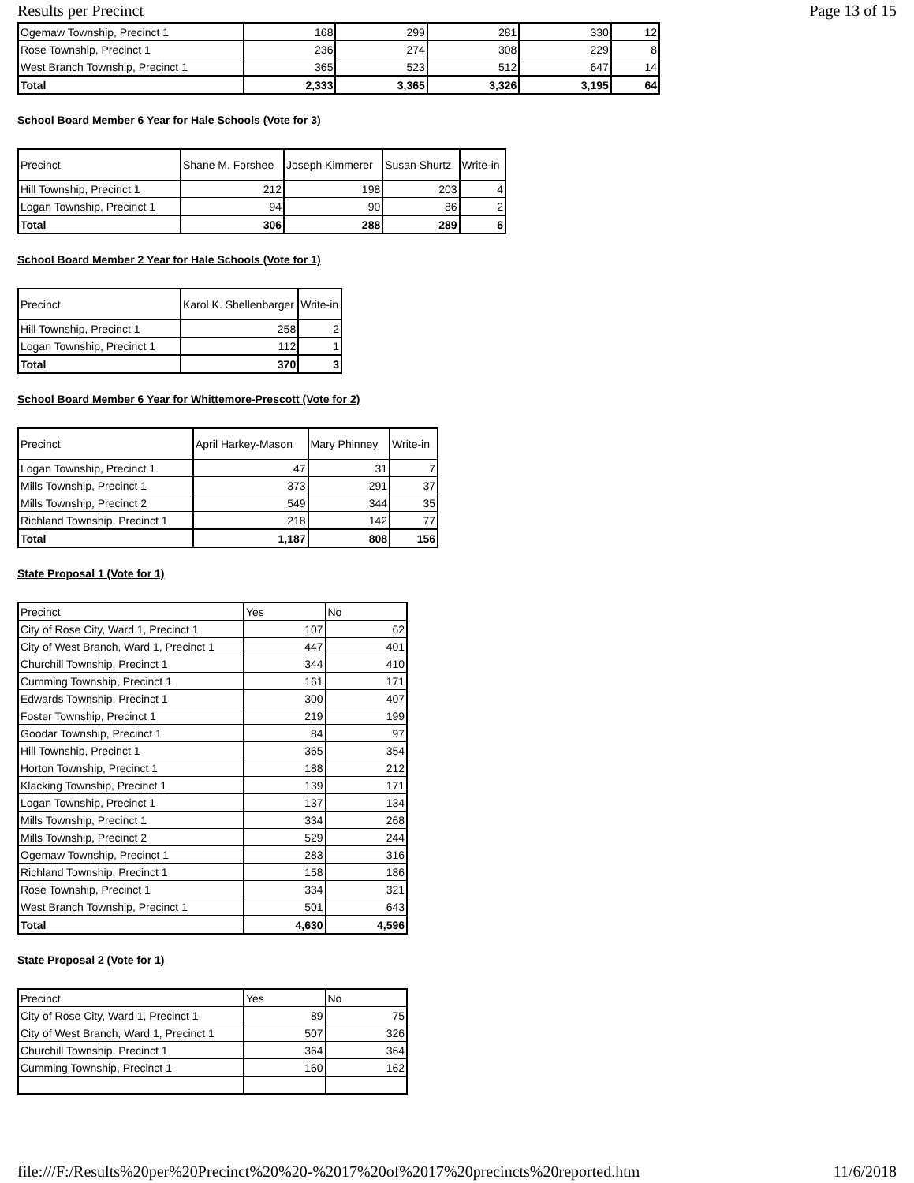Results per Precinct Page 13 of 15
| Ogemaw Township, Precinct 1 | 168 | 299 | 281 | 330 | 12 |
| Rose Township, Precinct 1 | 236 | 274 | 308 | 229 | 8 |
| West Branch Township, Precinct 1 | 365 | 523 | 512 | 647 | 14 |
| Total | 2,333 | 3,365 | 3,326 | 3,195 | 64 |
School Board Member 6 Year for Hale Schools (Vote for 3)
| Precinct | Shane M. Forshee | Joseph Kimmerer | Susan Shurtz | Write-in |
| Hill Township, Precinct 1 | 212 | 198 | 203 | 4 |
| Logan Township, Precinct 1 | 94 | 90 | 86 | 2 |
| Total | 306 | 288 | 289 | 6 |
School Board Member 2 Year for Hale Schools (Vote for 1)
| Precinct | Karol K. Shellenbarger | Write-in |
| Hill Township, Precinct 1 | 258 | 2 |
| Logan Township, Precinct 1 | 112 | 1 |
| Total | 370 | 3 |
School Board Member 6 Year for Whittemore-Prescott (Vote for 2)
| Precinct | April Harkey-Mason | Mary Phinney | Write-in |
| Logan Township, Precinct 1 | 47 | 31 | 7 |
| Mills Township, Precinct 1 | 373 | 291 | 37 |
| Mills Township, Precinct 2 | 549 | 344 | 35 |
| Richland Township, Precinct 1 | 218 | 142 | 77 |
| Total | 1,187 | 808 | 156 |
State Proposal 1 (Vote for 1)
| Precinct | Yes | No |
| City of Rose City, Ward 1, Precinct 1 | 107 | 62 |
| City of West Branch, Ward 1, Precinct 1 | 447 | 401 |
| Churchill Township, Precinct 1 | 344 | 410 |
| Cumming Township, Precinct 1 | 161 | 171 |
| Edwards Township, Precinct 1 | 300 | 407 |
| Foster Township, Precinct 1 | 219 | 199 |
| Goodar Township, Precinct 1 | 84 | 97 |
| Hill Township, Precinct 1 | 365 | 354 |
| Horton Township, Precinct 1 | 188 | 212 |
| Klacking Township, Precinct 1 | 139 | 171 |
| Logan Township, Precinct 1 | 137 | 134 |
| Mills Township, Precinct 1 | 334 | 268 |
| Mills Township, Precinct 2 | 529 | 244 |
| Ogemaw Township, Precinct 1 | 283 | 316 |
| Richland Township, Precinct 1 | 158 | 186 |
| Rose Township, Precinct 1 | 334 | 321 |
| West Branch Township, Precinct 1 | 501 | 643 |
| Total | 4,630 | 4,596 |
State Proposal 2 (Vote for 1)
| Precinct | Yes | No |
| City of Rose City, Ward 1, Precinct 1 | 89 | 75 |
| City of West Branch, Ward 1, Precinct 1 | 507 | 326 |
| Churchill Township, Precinct 1 | 364 | 364 |
| Cumming Township, Precinct 1 | 160 | 162 |
file:///F:/Results%20per%20Precinct%20%20-%2017%20of%2017%20precincts%20reported.htm 11/6/2018